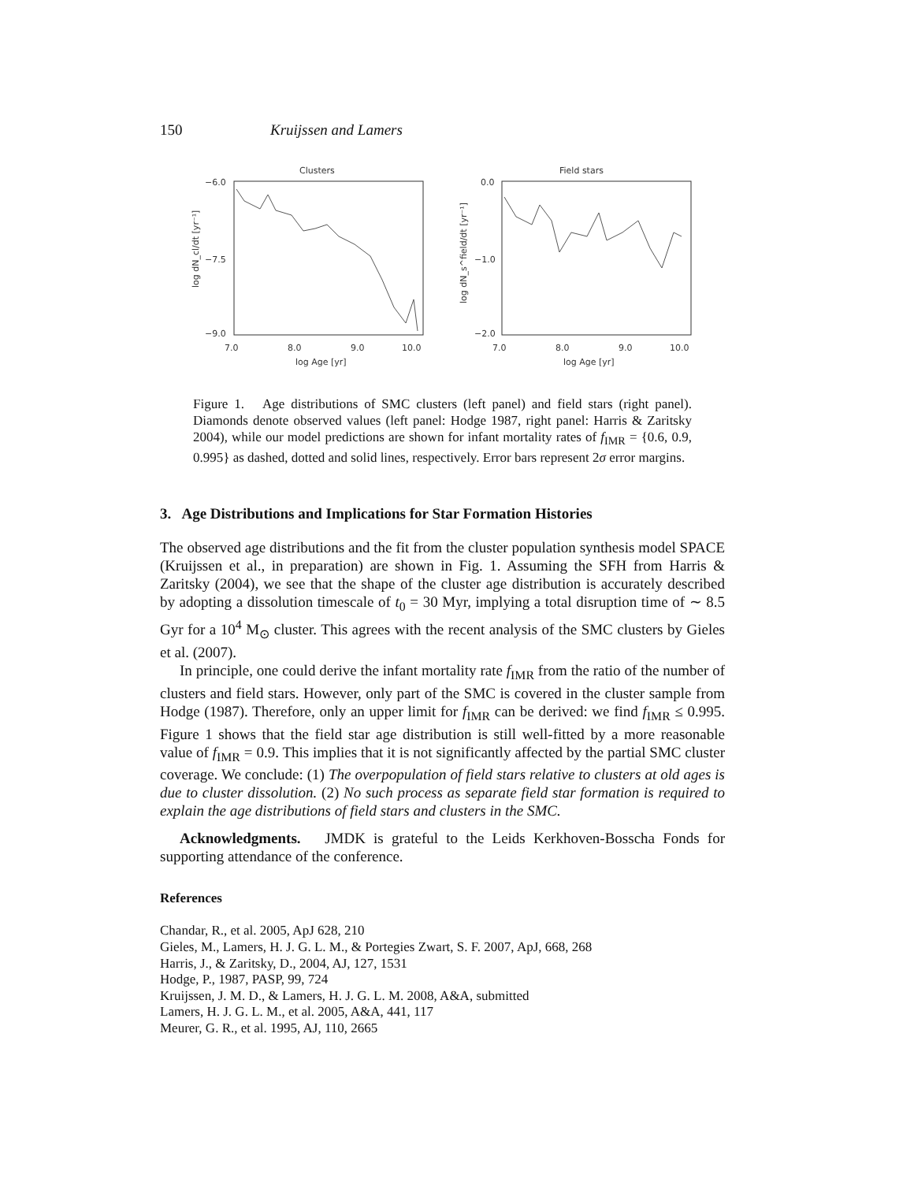150 Kruijssen and Lamers
Clusters
−6.0
−7.5
−9.0
7.0
8.0
9.0
10.0
log Age [yr]
log dN_cl/dt [yr⁻¹]
Field stars
0.0
−1.0
−2.0
7.0
8.0
9.0
10.0
log Age [yr]
log dN_s^field/dt [yr⁻¹]
Figure 1. Age distributions of SMC clusters (left panel) and field stars (right panel). Diamonds denote observed values (left panel: Hodge 1987, right panel: Harris & Zaritsky 2004), while our model predictions are shown for infant mortality rates of f<sub>IMR</sub> = {0.6, 0.9, 0.995} as dashed, dotted and solid lines, respectively. Error bars represent 2σ error margins.
3. Age Distributions and Implications for Star Formation Histories
The observed age distributions and the fit from the cluster population synthesis model SPACE (Kruijssen et al., in preparation) are shown in Fig. 1. Assuming the SFH from Harris & Zaritsky (2004), we see that the shape of the cluster age distribution is accurately described by adopting a dissolution timescale of t<sub>0</sub> = 30 Myr, implying a total disruption time of ∼ 8.5 Gyr for a 10<sup>4</sup> M<sub>⊙</sub> cluster. This agrees with the recent analysis of the SMC clusters by Gieles et al. (2007).
In principle, one could derive the infant mortality rate f<sub>IMR</sub> from the ratio of the number of clusters and field stars. However, only part of the SMC is covered in the cluster sample from Hodge (1987). Therefore, only an upper limit for f<sub>IMR</sub> can be derived: we find f<sub>IMR</sub> ≤ 0.995. Figure 1 shows that the field star age distribution is still well-fitted by a more reasonable value of f<sub>IMR</sub> = 0.9. This implies that it is not significantly affected by the partial SMC cluster coverage. We conclude: (1) The overpopulation of field stars relative to clusters at old ages is due to cluster dissolution. (2) No such process as separate field star formation is required to explain the age distributions of field stars and clusters in the SMC.
Acknowledgments. JMDK is grateful to the Leids Kerkhoven-Bosscha Fonds for supporting attendance of the conference.
References
Chandar, R., et al. 2005, ApJ 628, 210
Gieles, M., Lamers, H. J. G. L. M., & Portegies Zwart, S. F. 2007, ApJ, 668, 268
Harris, J., & Zaritsky, D., 2004, AJ, 127, 1531
Hodge, P., 1987, PASP, 99, 724
Kruijssen, J. M. D., & Lamers, H. J. G. L. M. 2008, A&A, submitted
Lamers, H. J. G. L. M., et al. 2005, A&A, 441, 117
Meurer, G. R., et al. 1995, AJ, 110, 2665